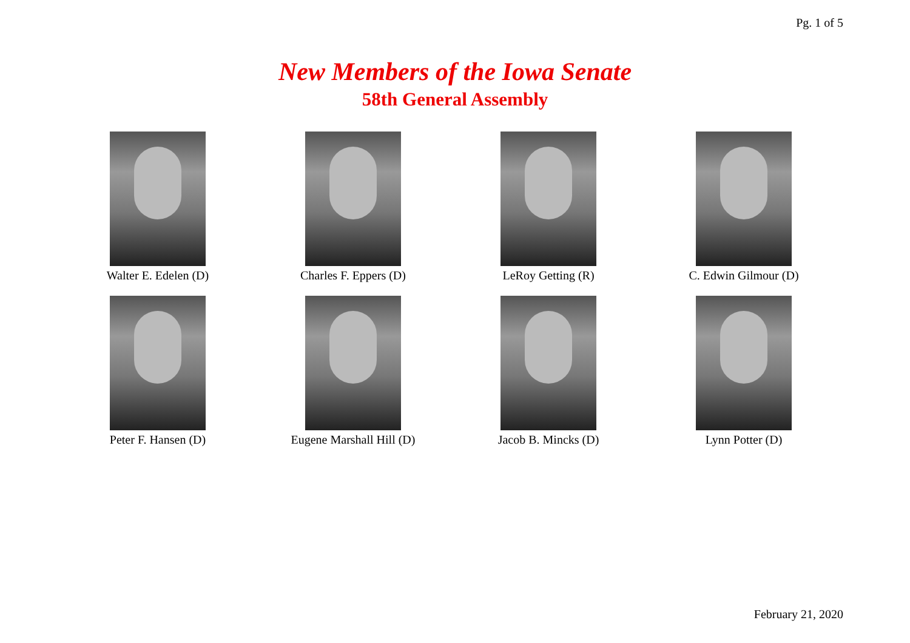Pg. 1 of 5
New Members of the Iowa Senate
58th General Assembly
Walter E. Edelen (D)
Charles F. Eppers (D)
LeRoy Getting (R)
C. Edwin Gilmour (D)
Peter F. Hansen (D)
Eugene Marshall Hill (D)
Jacob B. Mincks (D)
Lynn Potter (D)
February 21, 2020